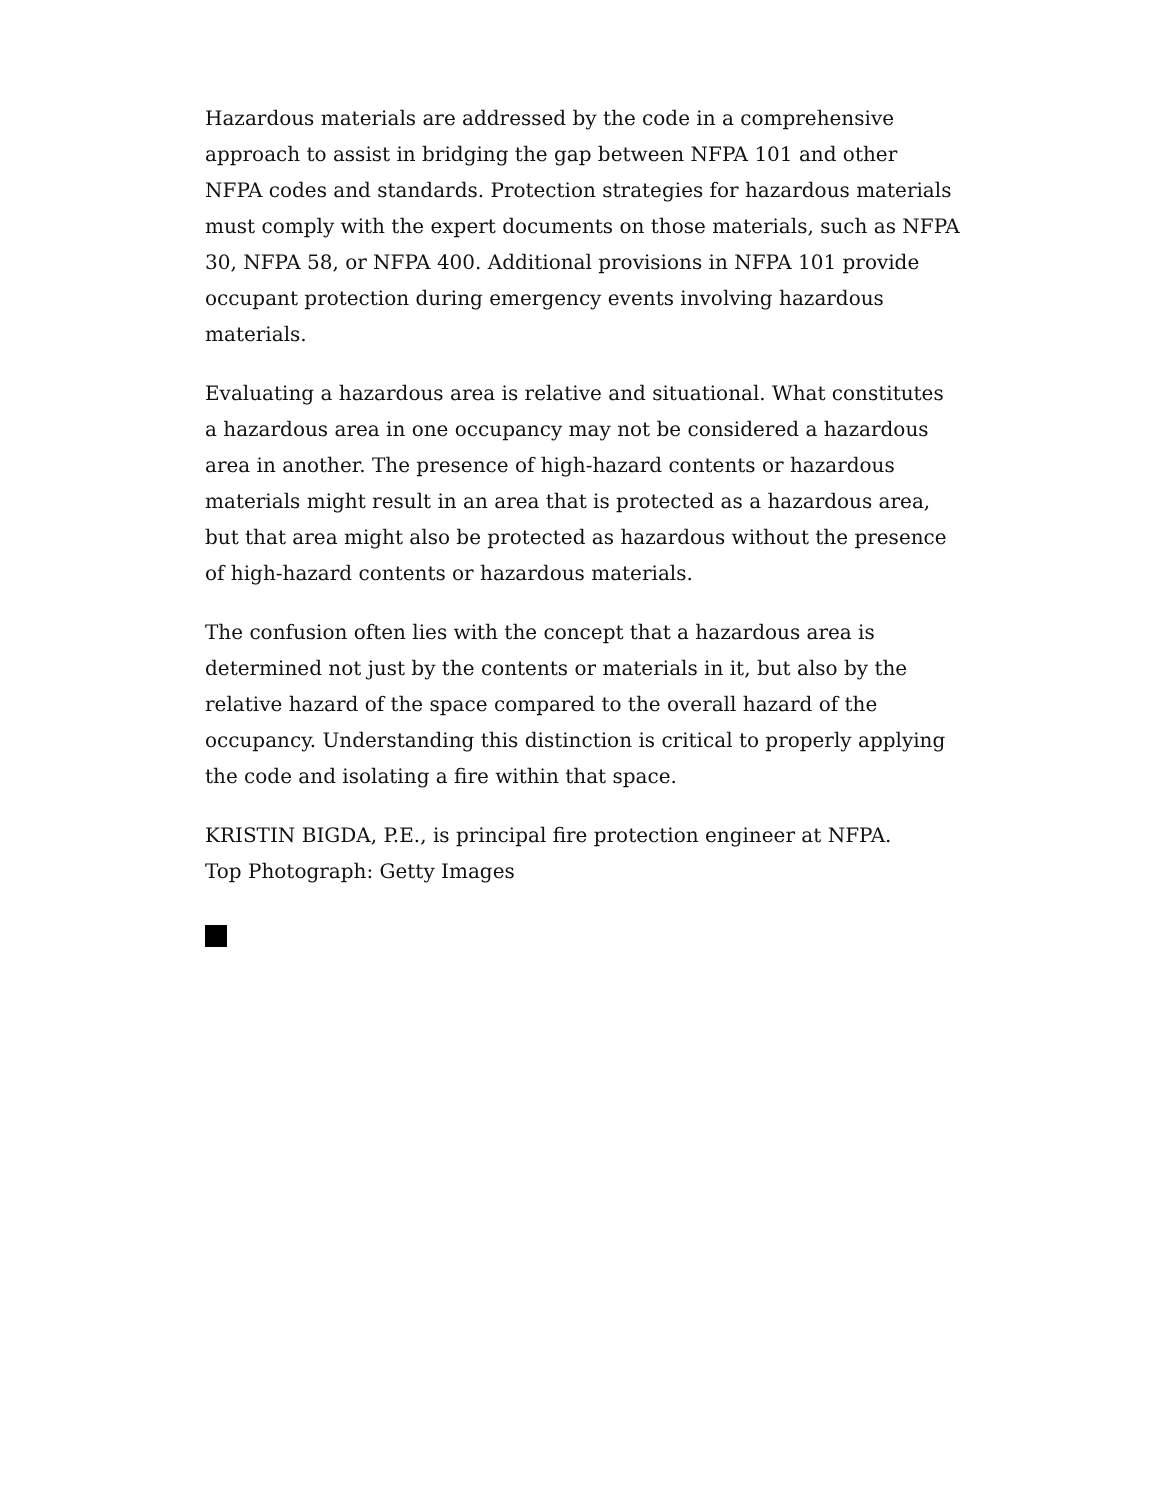Hazardous materials are addressed by the code in a comprehensive approach to assist in bridging the gap between NFPA 101 and other NFPA codes and standards. Protection strategies for hazardous materials must comply with the expert documents on those materials, such as NFPA 30, NFPA 58, or NFPA 400. Additional provisions in NFPA 101 provide occupant protection during emergency events involving hazardous materials.
Evaluating a hazardous area is relative and situational. What constitutes a hazardous area in one occupancy may not be considered a hazardous area in another. The presence of high-hazard contents or hazardous materials might result in an area that is protected as a hazardous area, but that area might also be protected as hazardous without the presence of high-hazard contents or hazardous materials.
The confusion often lies with the concept that a hazardous area is determined not just by the contents or materials in it, but also by the relative hazard of the space compared to the overall hazard of the occupancy. Understanding this distinction is critical to properly applying the code and isolating a fire within that space.
KRISTIN BIGDA, P.E., is principal fire protection engineer at NFPA.
Top Photograph: Getty Images